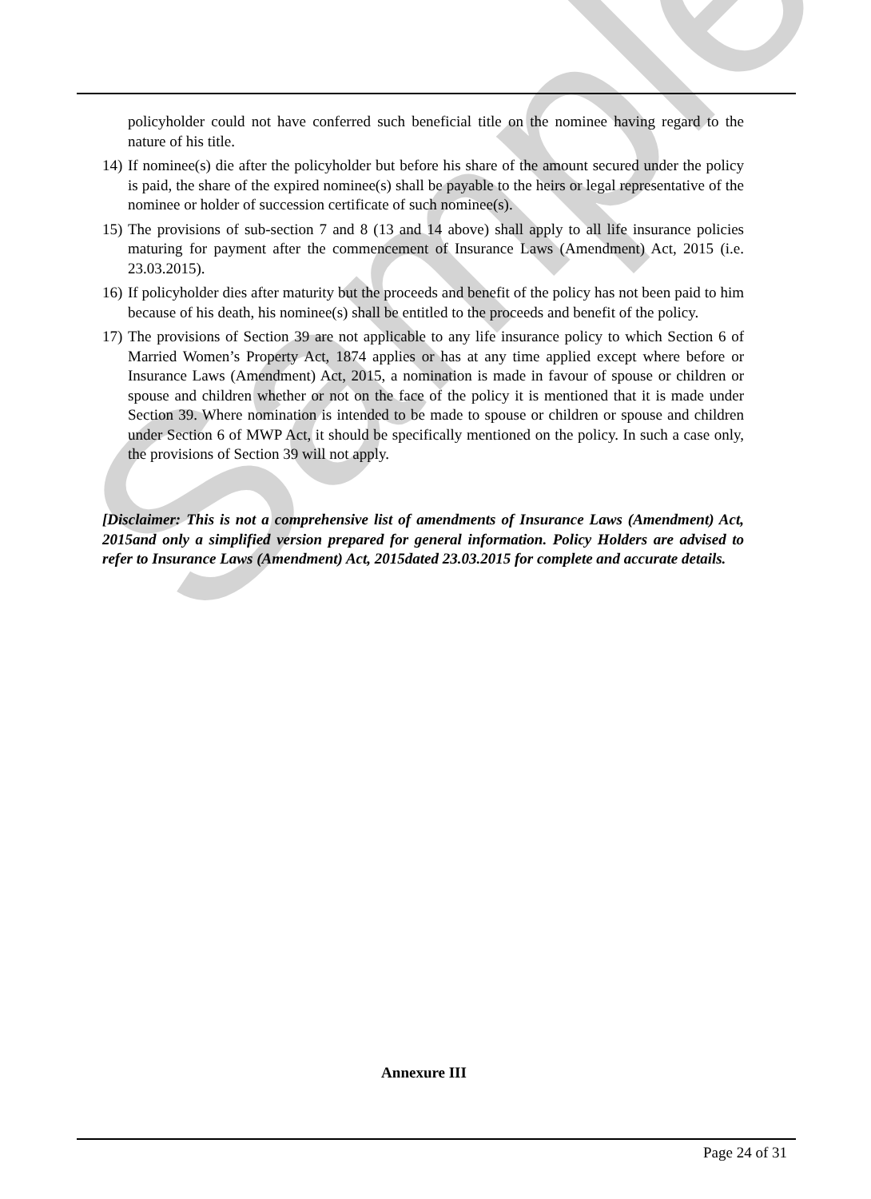Sample
policyholder could not have conferred such beneficial title on the nominee having regard to the nature of his title.
14) If nominee(s) die after the policyholder but before his share of the amount secured under the policy is paid, the share of the expired nominee(s) shall be payable to the heirs or legal representative of the nominee or holder of succession certificate of such nominee(s).
15) The provisions of sub-section 7 and 8 (13 and 14 above) shall apply to all life insurance policies maturing for payment after the commencement of Insurance Laws (Amendment) Act, 2015 (i.e. 23.03.2015).
16) If policyholder dies after maturity but the proceeds and benefit of the policy has not been paid to him because of his death, his nominee(s) shall be entitled to the proceeds and benefit of the policy.
17) The provisions of Section 39 are not applicable to any life insurance policy to which Section 6 of Married Women’s Property Act, 1874 applies or has at any time applied except where before or Insurance Laws (Amendment) Act, 2015, a nomination is made in favour of spouse or children or spouse and children whether or not on the face of the policy it is mentioned that it is made under Section 39. Where nomination is intended to be made to spouse or children or spouse and children under Section 6 of MWP Act, it should be specifically mentioned on the policy. In such a case only, the provisions of Section 39 will not apply.
[Disclaimer: This is not a comprehensive list of amendments of Insurance Laws (Amendment) Act, 2015and only a simplified version prepared for general information. Policy Holders are advised to refer to Insurance Laws (Amendment) Act, 2015dated 23.03.2015 for complete and accurate details.
Annexure III
Page 24 of 31